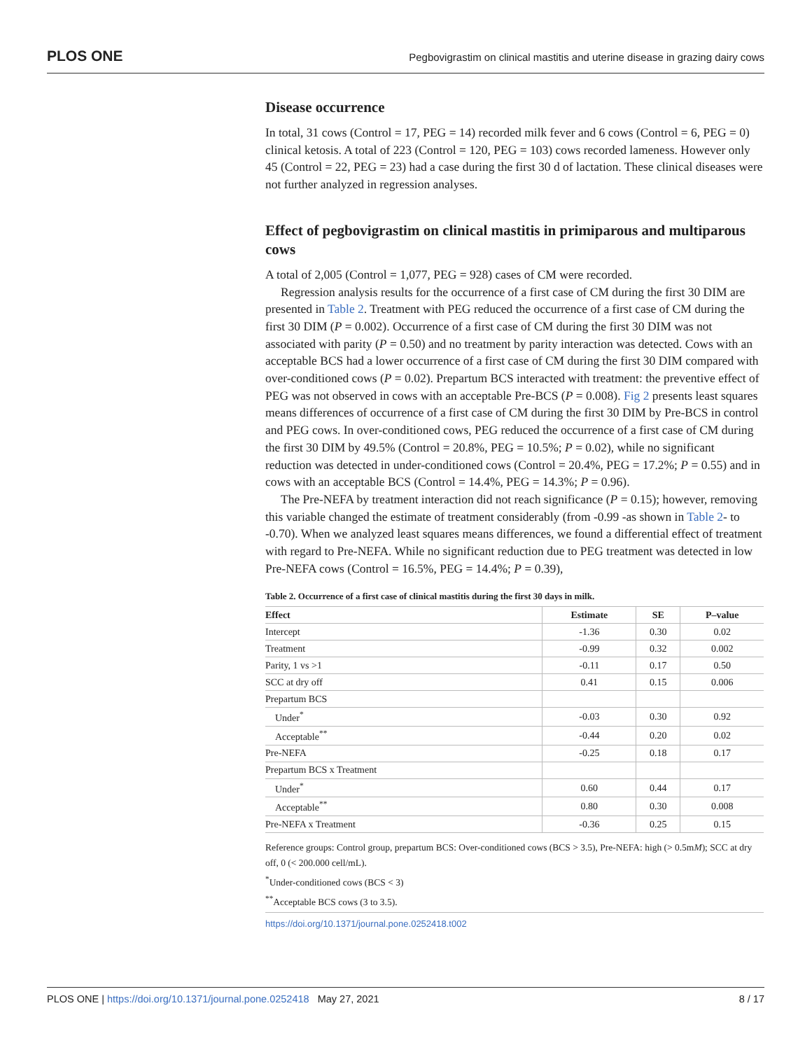PLOS ONE Pegbovigrastim on clinical mastitis and uterine disease in grazing dairy cows
Disease occurrence
In total, 31 cows (Control = 17, PEG = 14) recorded milk fever and 6 cows (Control = 6, PEG = 0) clinical ketosis. A total of 223 (Control = 120, PEG = 103) cows recorded lameness. However only 45 (Control = 22, PEG = 23) had a case during the first 30 d of lactation. These clinical diseases were not further analyzed in regression analyses.
Effect of pegbovigrastim on clinical mastitis in primiparous and multiparous cows
A total of 2,005 (Control = 1,077, PEG = 928) cases of CM were recorded.
Regression analysis results for the occurrence of a first case of CM during the first 30 DIM are presented in Table 2. Treatment with PEG reduced the occurrence of a first case of CM during the first 30 DIM (P = 0.002). Occurrence of a first case of CM during the first 30 DIM was not associated with parity (P = 0.50) and no treatment by parity interaction was detected. Cows with an acceptable BCS had a lower occurrence of a first case of CM during the first 30 DIM compared with over-conditioned cows (P = 0.02). Prepartum BCS interacted with treatment: the preventive effect of PEG was not observed in cows with an acceptable Pre-BCS (P = 0.008). Fig 2 presents least squares means differences of occurrence of a first case of CM during the first 30 DIM by Pre-BCS in control and PEG cows. In over-conditioned cows, PEG reduced the occurrence of a first case of CM during the first 30 DIM by 49.5% (Control = 20.8%, PEG = 10.5%; P = 0.02), while no significant reduction was detected in under-conditioned cows (Control = 20.4%, PEG = 17.2%; P = 0.55) and in cows with an acceptable BCS (Control = 14.4%, PEG = 14.3%; P = 0.96).
The Pre-NEFA by treatment interaction did not reach significance (P = 0.15); however, removing this variable changed the estimate of treatment considerably (from -0.99 -as shown in Table 2- to -0.70). When we analyzed least squares means differences, we found a differential effect of treatment with regard to Pre-NEFA. While no significant reduction due to PEG treatment was detected in low Pre-NEFA cows (Control = 16.5%, PEG = 14.4%; P = 0.39),
Table 2. Occurrence of a first case of clinical mastitis during the first 30 days in milk.
| Effect | Estimate | SE | P–value |
| --- | --- | --- | --- |
| Intercept | -1.36 | 0.30 | 0.02 |
| Treatment | -0.99 | 0.32 | 0.002 |
| Parity, 1 vs >1 | -0.11 | 0.17 | 0.50 |
| SCC at dry off | 0.41 | 0.15 | 0.006 |
| Prepartum BCS | | | |
| Under<sup>*</sup> | -0.03 | 0.30 | 0.92 |
| Acceptable<sup>**</sup> | -0.44 | 0.20 | 0.02 |
| Pre-NEFA | -0.25 | 0.18 | 0.17 |
| Prepartum BCS x Treatment | | | |
| Under<sup>*</sup> | 0.60 | 0.44 | 0.17 |
| Acceptable<sup>**</sup> | 0.80 | 0.30 | 0.008 |
| Pre-NEFA x Treatment | -0.36 | 0.25 | 0.15 |
Reference groups: Control group, prepartum BCS: Over-conditioned cows (BCS > 3.5), Pre-NEFA: high (> 0.5mM); SCC at dry off, 0 (< 200.000 cell/mL).
<sup>*</sup> Under-conditioned cows (BCS < 3)
<sup>**</sup> Acceptable BCS cows (3 to 3.5).
https://doi.org/10.1371/journal.pone.0252418.t002
PLOS ONE | https://doi.org/10.1371/journal.pone.0252418 May 27, 2021 8 / 17